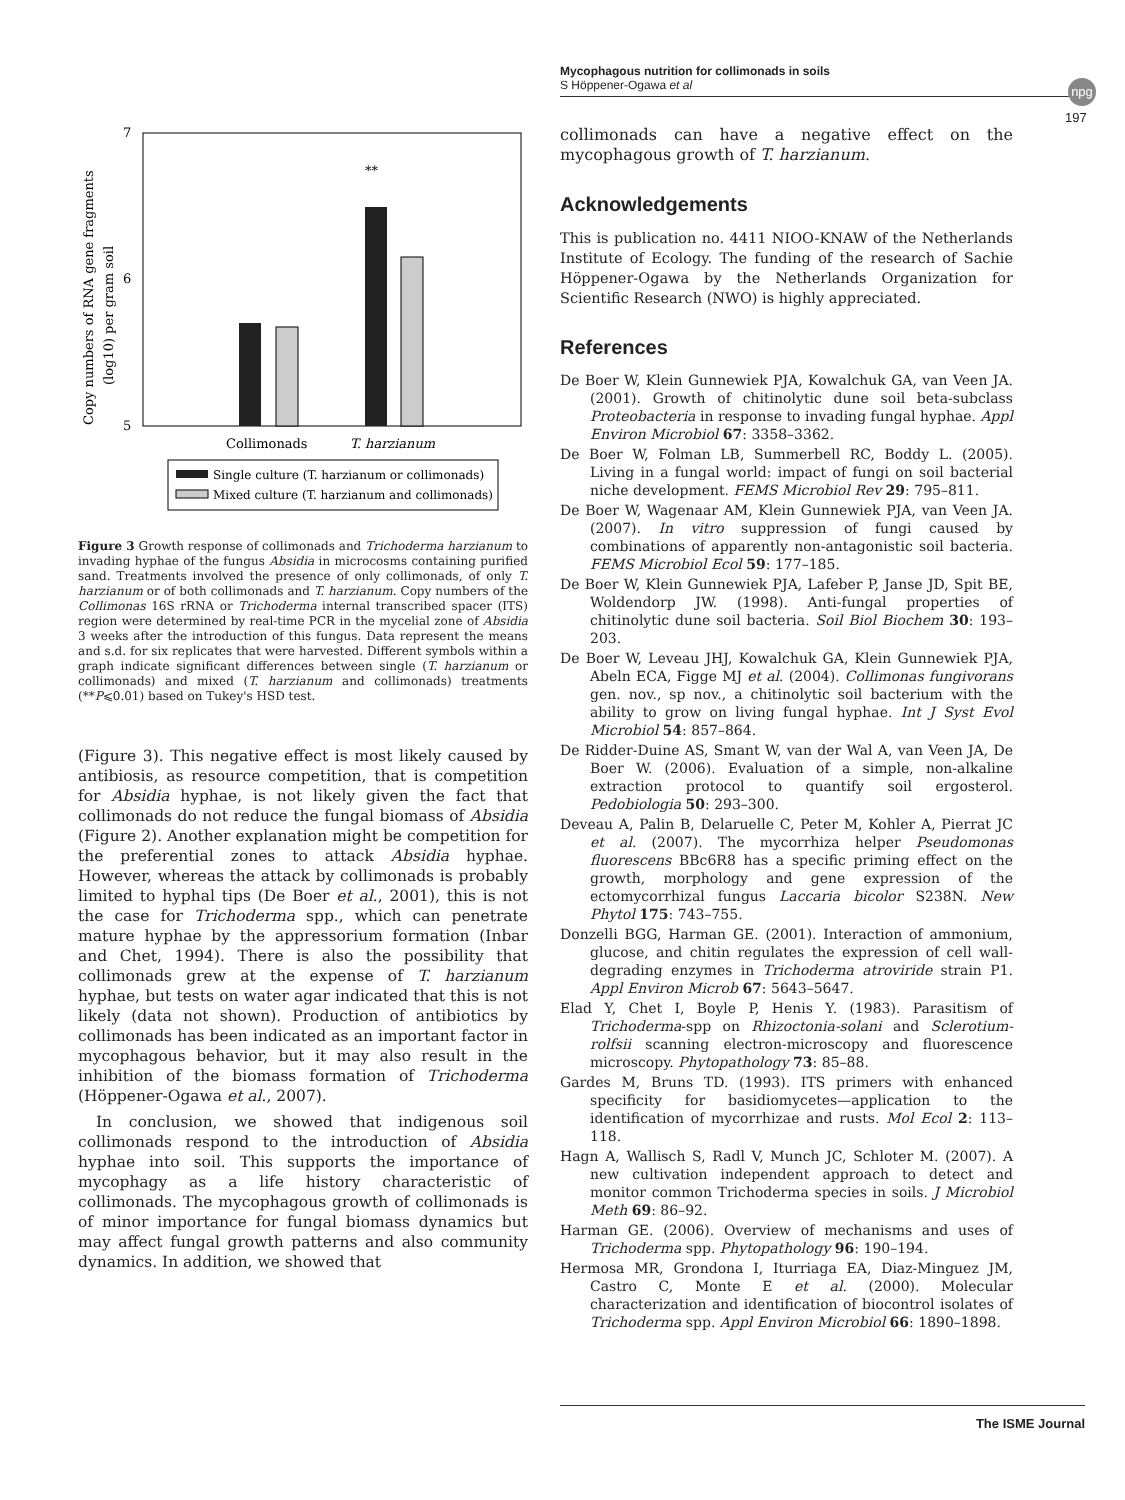Mycophagous nutrition for collimonads in soils
S Höppener-Ogawa et al
npg
197
Copy numbers of RNA gene fragments
(log10) per gram soil
7
6
5
**
Collimonads
T. harzianum
Single culture (T. harzianum or collimonads)
Mixed culture (T. harzianum and collimonads)
Figure 3 Growth response of collimonads and Trichoderma harzianum to invading hyphae of the fungus Absidia in microcosms containing purified sand. Treatments involved the presence of only collimonads, of only T. harzianum or of both collimonads and T. harzianum. Copy numbers of the Collimonas 16S rRNA or Trichoderma internal transcribed spacer (ITS) region were determined by real-time PCR in the mycelial zone of Absidia 3 weeks after the introduction of this fungus. Data represent the means and s.d. for six replicates that were harvested. Different symbols within a graph indicate significant differences between single (T. harzianum or collimonads) and mixed (T. harzianum and collimonads) treatments (**P⩽0.01) based on Tukey's HSD test.
(Figure 3). This negative effect is most likely caused by antibiosis, as resource competition, that is competition for Absidia hyphae, is not likely given the fact that collimonads do not reduce the fungal biomass of Absidia (Figure 2). Another explanation might be competition for the preferential zones to attack Absidia hyphae. However, whereas the attack by collimonads is probably limited to hyphal tips (De Boer et al., 2001), this is not the case for Trichoderma spp., which can penetrate mature hyphae by the appressorium formation (Inbar and Chet, 1994). There is also the possibility that collimonads grew at the expense of T. harzianum hyphae, but tests on water agar indicated that this is not likely (data not shown). Production of antibiotics by collimonads has been indicated as an important factor in mycophagous behavior, but it may also result in the inhibition of the biomass formation of Trichoderma (Höppener-Ogawa et al., 2007).
In conclusion, we showed that indigenous soil collimonads respond to the introduction of Absidia hyphae into soil. This supports the importance of mycophagy as a life history characteristic of collimonads. The mycophagous growth of collimonads is of minor importance for fungal biomass dynamics but may affect fungal growth patterns and also community dynamics. In addition, we showed that
collimonads can have a negative effect on the mycophagous growth of T. harzianum.
Acknowledgements
This is publication no. 4411 NIOO-KNAW of the Netherlands Institute of Ecology. The funding of the research of Sachie Höppener-Ogawa by the Netherlands Organization for Scientific Research (NWO) is highly appreciated.
References
De Boer W, Klein Gunnewiek PJA, Kowalchuk GA, van Veen JA. (2001). Growth of chitinolytic dune soil beta-subclass Proteobacteria in response to invading fungal hyphae. Appl Environ Microbiol 67: 3358–3362.
De Boer W, Folman LB, Summerbell RC, Boddy L. (2005). Living in a fungal world: impact of fungi on soil bacterial niche development. FEMS Microbiol Rev 29: 795–811.
De Boer W, Wagenaar AM, Klein Gunnewiek PJA, van Veen JA. (2007). In vitro suppression of fungi caused by combinations of apparently non-antagonistic soil bacteria. FEMS Microbiol Ecol 59: 177–185.
De Boer W, Klein Gunnewiek PJA, Lafeber P, Janse JD, Spit BE, Woldendorp JW. (1998). Anti-fungal properties of chitinolytic dune soil bacteria. Soil Biol Biochem 30: 193–203.
De Boer W, Leveau JHJ, Kowalchuk GA, Klein Gunnewiek PJA, Abeln ECA, Figge MJ et al. (2004). Collimonas fungivorans gen. nov., sp nov., a chitinolytic soil bacterium with the ability to grow on living fungal hyphae. Int J Syst Evol Microbiol 54: 857–864.
De Ridder-Duine AS, Smant W, van der Wal A, van Veen JA, De Boer W. (2006). Evaluation of a simple, non-alkaline extraction protocol to quantify soil ergosterol. Pedobiologia 50: 293–300.
Deveau A, Palin B, Delaruelle C, Peter M, Kohler A, Pierrat JC et al. (2007). The mycorrhiza helper Pseudomonas fluorescens BBc6R8 has a specific priming effect on the growth, morphology and gene expression of the ectomycorrhizal fungus Laccaria bicolor S238N. New Phytol 175: 743–755.
Donzelli BGG, Harman GE. (2001). Interaction of ammonium, glucose, and chitin regulates the expression of cell wall-degrading enzymes in Trichoderma atroviride strain P1. Appl Environ Microb 67: 5643–5647.
Elad Y, Chet I, Boyle P, Henis Y. (1983). Parasitism of Trichoderma-spp on Rhizoctonia-solani and Sclerotium-rolfsii scanning electron-microscopy and fluorescence microscopy. Phytopathology 73: 85–88.
Gardes M, Bruns TD. (1993). ITS primers with enhanced specificity for basidiomycetes—application to the identification of mycorrhizae and rusts. Mol Ecol 2: 113–118.
Hagn A, Wallisch S, Radl V, Munch JC, Schloter M. (2007). A new cultivation independent approach to detect and monitor common Trichoderma species in soils. J Microbiol Meth 69: 86–92.
Harman GE. (2006). Overview of mechanisms and uses of Trichoderma spp. Phytopathology 96: 190–194.
Hermosa MR, Grondona I, Iturriaga EA, Diaz-Minguez JM, Castro C, Monte E et al. (2000). Molecular characterization and identification of biocontrol isolates of Trichoderma spp. Appl Environ Microbiol 66: 1890–1898.
The ISME Journal